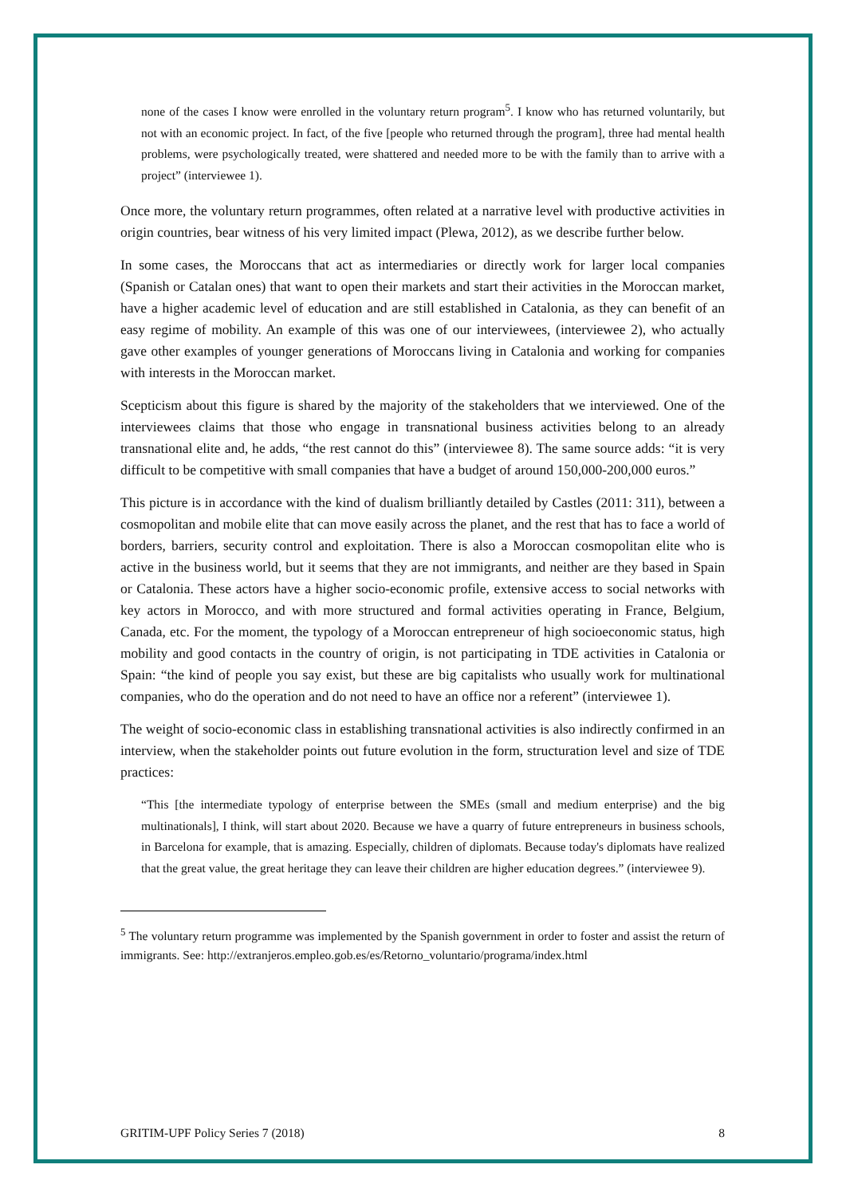none of the cases I know were enrolled in the voluntary return program<sup>5</sup>. I know who has returned voluntarily, but not with an economic project. In fact, of the five [people who returned through the program], three had mental health problems, were psychologically treated, were shattered and needed more to be with the family than to arrive with a project” (interviewee 1).
Once more, the voluntary return programmes, often related at a narrative level with productive activities in origin countries, bear witness of his very limited impact (Plewa, 2012), as we describe further below.
In some cases, the Moroccans that act as intermediaries or directly work for larger local companies (Spanish or Catalan ones) that want to open their markets and start their activities in the Moroccan market, have a higher academic level of education and are still established in Catalonia, as they can benefit of an easy regime of mobility. An example of this was one of our interviewees, (interviewee 2), who actually gave other examples of younger generations of Moroccans living in Catalonia and working for companies with interests in the Moroccan market.
Scepticism about this figure is shared by the majority of the stakeholders that we interviewed. One of the interviewees claims that those who engage in transnational business activities belong to an already transnational elite and, he adds, “the rest cannot do this” (interviewee 8). The same source adds: “it is very difficult to be competitive with small companies that have a budget of around 150,000-200,000 euros.”
This picture is in accordance with the kind of dualism brilliantly detailed by Castles (2011: 311), between a cosmopolitan and mobile elite that can move easily across the planet, and the rest that has to face a world of borders, barriers, security control and exploitation. There is also a Moroccan cosmopolitan elite who is active in the business world, but it seems that they are not immigrants, and neither are they based in Spain or Catalonia. These actors have a higher socio-economic profile, extensive access to social networks with key actors in Morocco, and with more structured and formal activities operating in France, Belgium, Canada, etc. For the moment, the typology of a Moroccan entrepreneur of high socioeconomic status, high mobility and good contacts in the country of origin, is not participating in TDE activities in Catalonia or Spain: “the kind of people you say exist, but these are big capitalists who usually work for multinational companies, who do the operation and do not need to have an office nor a referent” (interviewee 1).
The weight of socio-economic class in establishing transnational activities is also indirectly confirmed in an interview, when the stakeholder points out future evolution in the form, structuration level and size of TDE practices:
“This [the intermediate typology of enterprise between the SMEs (small and medium enterprise) and the big multinationals], I think, will start about 2020. Because we have a quarry of future entrepreneurs in business schools, in Barcelona for example, that is amazing. Especially, children of diplomats. Because today's diplomats have realized that the great value, the great heritage they can leave their children are higher education degrees.” (interviewee 9).
<sup>5</sup> The voluntary return programme was implemented by the Spanish government in order to foster and assist the return of immigrants. See: http://extranjeros.empleo.gob.es/es/Retorno_voluntario/programa/index.html
GRITIM-UPF Policy Series 7 (2018) 8